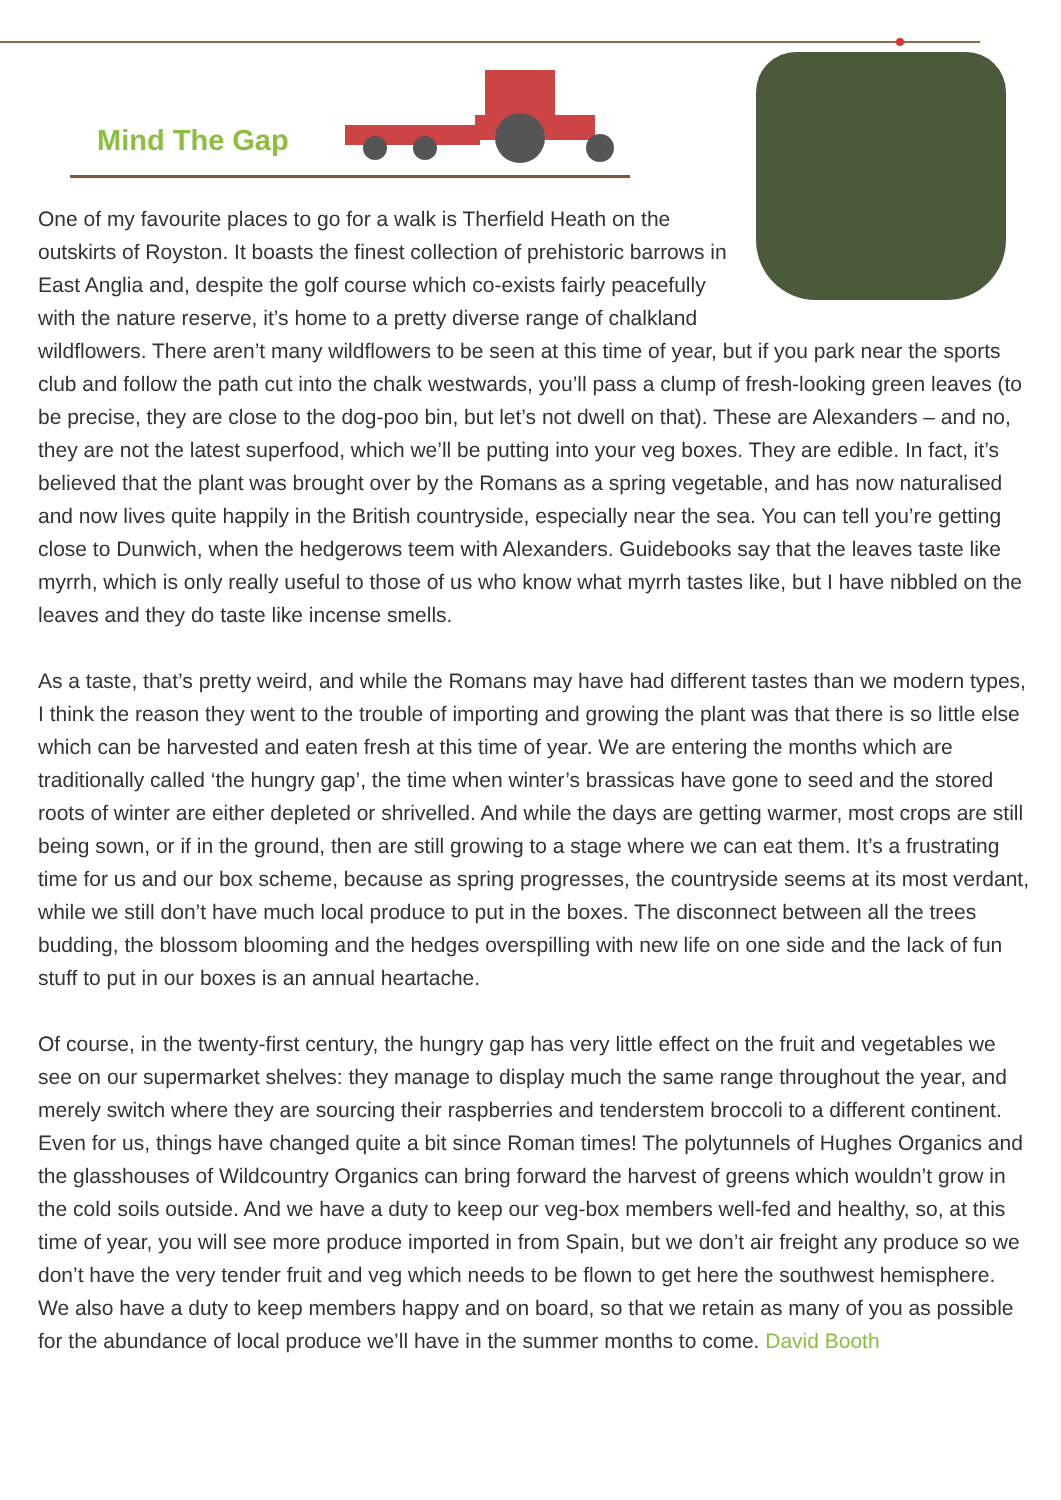Mind The Gap
One of my favourite places to go for a walk is Therfield Heath on the outskirts of Royston. It boasts the finest collection of prehistoric barrows in East Anglia and, despite the golf course which co-exists fairly peacefully with the nature reserve, it’s home to a pretty diverse range of chalkland wildflowers. There aren’t many wildflowers to be seen at this time of year, but if you park near the sports club and follow the path cut into the chalk westwards, you’ll pass a clump of fresh-looking green leaves (to be precise, they are close to the dog-poo bin, but let’s not dwell on that). These are Alexanders – and no, they are not the latest superfood, which we’ll be putting into your veg boxes. They are edible. In fact, it’s believed that the plant was brought over by the Romans as a spring vegetable, and has now naturalised and now lives quite happily in the British countryside, especially near the sea. You can tell you’re getting close to Dunwich, when the hedgerows teem with Alexanders. Guidebooks say that the leaves taste like myrrh, which is only really useful to those of us who know what myrrh tastes like, but I have nibbled on the leaves and they do taste like incense smells.
As a taste, that’s pretty weird, and while the Romans may have had different tastes than we modern types, I think the reason they went to the trouble of importing and growing the plant was that there is so little else which can be harvested and eaten fresh at this time of year. We are entering the months which are traditionally called ‘the hungry gap’, the time when winter’s brassicas have gone to seed and the stored roots of winter are either depleted or shrivelled. And while the days are getting warmer, most crops are still being sown, or if in the ground, then are still growing to a stage where we can eat them. It’s a frustrating time for us and our box scheme, because as spring progresses, the countryside seems at its most verdant, while we still don’t have much local produce to put in the boxes. The disconnect between all the trees budding, the blossom blooming and the hedges overspilling with new life on one side and the lack of fun stuff to put in our boxes is an annual heartache.
Of course, in the twenty-first century, the hungry gap has very little effect on the fruit and vegetables we see on our supermarket shelves: they manage to display much the same range throughout the year, and merely switch where they are sourcing their raspberries and tenderstem broccoli to a different continent. Even for us, things have changed quite a bit since Roman times! The polytunnels of Hughes Organics and the glasshouses of Wildcountry Organics can bring forward the harvest of greens which wouldn’t grow in the cold soils outside. And we have a duty to keep our veg-box members well-fed and healthy, so, at this time of year, you will see more produce imported in from Spain, but we don’t air freight any produce so we don’t have the very tender fruit and veg which needs to be flown to get here the southwest hemisphere. We also have a duty to keep members happy and on board, so that we retain as many of you as possible for the abundance of local produce we’ll have in the summer months to come. David Booth